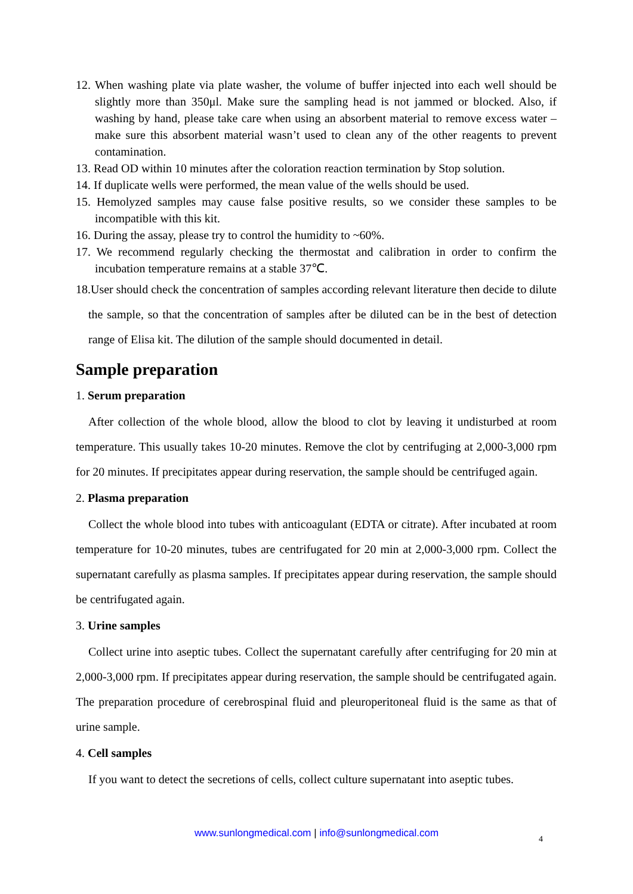12. When washing plate via plate washer, the volume of buffer injected into each well should be slightly more than 350μl. Make sure the sampling head is not jammed or blocked. Also, if washing by hand, please take care when using an absorbent material to remove excess water – make sure this absorbent material wasn’t used to clean any of the other reagents to prevent contamination.
13. Read OD within 10 minutes after the coloration reaction termination by Stop solution.
14. If duplicate wells were performed, the mean value of the wells should be used.
15. Hemolyzed samples may cause false positive results, so we consider these samples to be incompatible with this kit.
16. During the assay, please try to control the humidity to ~60%.
17. We recommend regularly checking the thermostat and calibration in order to confirm the incubation temperature remains at a stable 37℃.
18.User should check the concentration of samples according relevant literature then decide to dilute the sample, so that the concentration of samples after be diluted can be in the best of detection range of Elisa kit. The dilution of the sample should documented in detail.
Sample preparation
1. Serum preparation
After collection of the whole blood, allow the blood to clot by leaving it undisturbed at room temperature. This usually takes 10-20 minutes. Remove the clot by centrifuging at 2,000-3,000 rpm for 20 minutes. If precipitates appear during reservation, the sample should be centrifuged again.
2. Plasma preparation
Collect the whole blood into tubes with anticoagulant (EDTA or citrate). After incubated at room temperature for 10-20 minutes, tubes are centrifugated for 20 min at 2,000-3,000 rpm. Collect the supernatant carefully as plasma samples. If precipitates appear during reservation, the sample should be centrifugated again.
3. Urine samples
Collect urine into aseptic tubes. Collect the supernatant carefully after centrifuging for 20 min at 2,000-3,000 rpm. If precipitates appear during reservation, the sample should be centrifugated again. The preparation procedure of cerebrospinal fluid and pleuroperitoneal fluid is the same as that of urine sample.
4. Cell samples
If you want to detect the secretions of cells, collect culture supernatant into aseptic tubes.
www.sunlongmedical.com | info@sunlongmedical.com 4